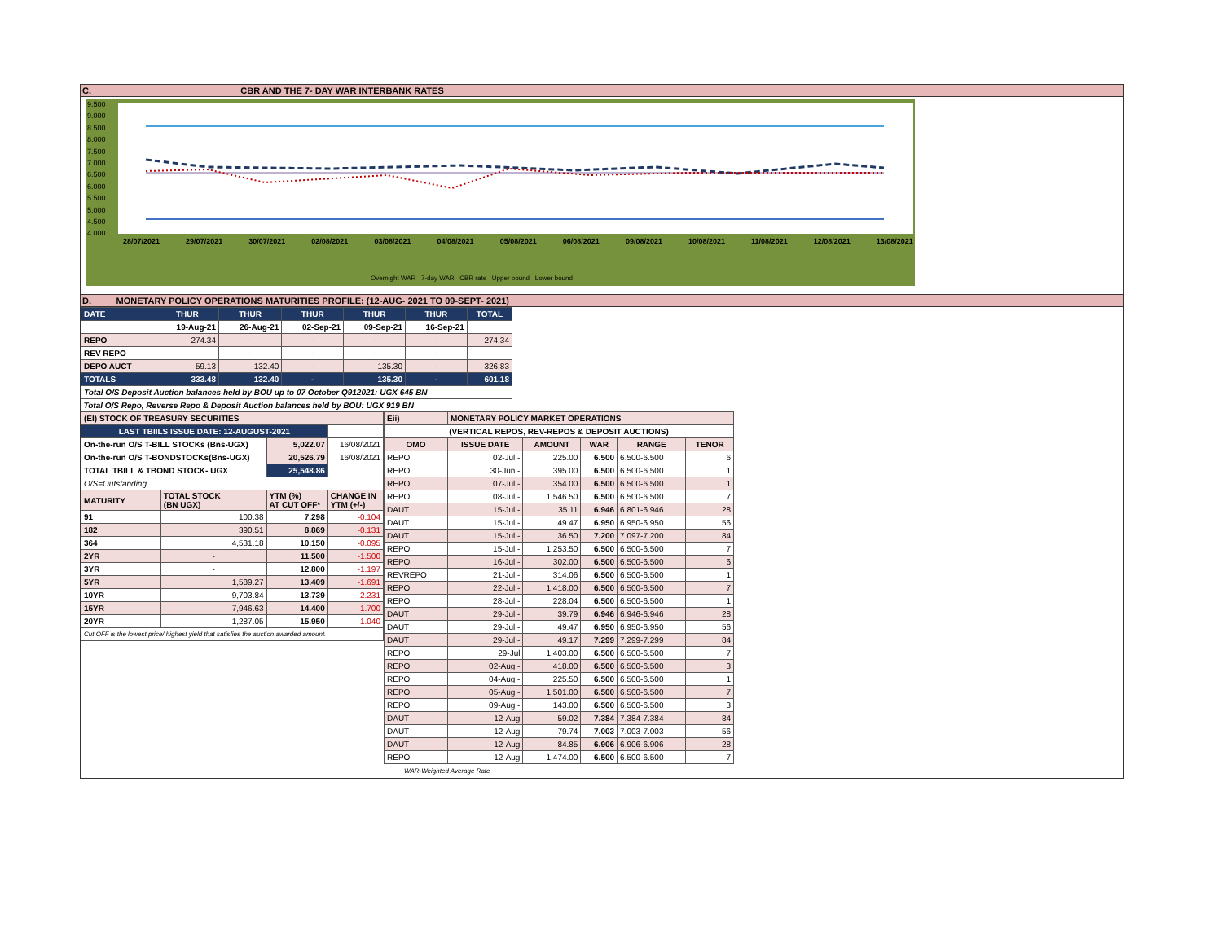C. CBR AND THE 7- DAY WAR INTERBANK RATES
9.500
9.000
8.500
8.000
7.500
7.000
6.500
6.000
5.500
5.000
4.500
4.000
28/07/2021 29/07/2021 30/07/2021 02/08/2021 03/08/2021 04/08/2021 05/08/2021 06/08/2021 09/08/2021 10/08/2021 11/08/2021 12/08/2021 13/08/2021
Overnight WAR 7-day WAR CBR rate Upper bound Lower bound
D. MONETARY POLICY OPERATIONS MATURITIES PROFILE: (12-AUG- 2021 TO 09-SEPT- 2021)
| DATE | THUR | THUR | THUR | THUR | THUR | TOTAL |
| | 19-Aug-21 | 26-Aug-21 | 02-Sep-21 | 09-Sep-21 | 16-Sep-21 | |
| REPO | 274.34 | - | - | - | - | 274.34 |
| REV REPO | - | - | - | - | - | - |
| DEPO AUCT | 59.13 | 132.40 | - | 135.30 | - | 326.83 |
| TOTALS | 333.48 | 132.40 | - | 135.30 | - | 601.18 |
| Total O/S Deposit Auction balances held by BOU up to 07 October Q912021: UGX 645 BN | | | | | | |
| Total O/S Repo, Reverse Repo & Deposit Auction balances held by BOU: UGX 919 BN | | | | | | |
| (EI) STOCK OF TREASURY SECURITIES | | | | |
| LAST TBIILS ISSUE DATE: 12-AUGUST-2021 | | | | |
| On-the-run O/S T-BILL STOCKs (Bns-UGX) | | 5,022.07 | | 16/08/2021 |
| On-the-run O/S T-BONDSTOCKs(Bns-UGX) | | 20,526.79 | | 16/08/2021 |
| TOTAL TBILL & TBOND STOCK- UGX | | 25,548.86 | | |
| O/S=Outstanding | | | | |
| MATURITY | TOTAL STOCK (BN UGX) | YTM (%) AT CUT OFF* | CHANGE IN YTM (+/-) | |
| 91 | 100.38 | 7.298 | -0.104 | |
| 182 | 390.51 | 8.869 | -0.131 | |
| 364 | 4,531.18 | 10.150 | -0.095 | |
| 2YR | - | 11.500 | -1.500 | |
| 3YR | - | 12.800 | -1.197 | |
| 5YR | 1,589.27 | 13.409 | -1.691 | |
| 10YR | 9,703.84 | 13.739 | -2.231 | |
| 15YR | 7,946.63 | 14.400 | -1.700 | |
| 20YR | 1,287.05 | 15.950 | -1.040 | |
| Cut OFF is the lowest price/ highest yield that satisfies the auction awarded amount. | | | | |
| Eii) | MONETARY POLICY MARKET OPERATIONS | | | | |
| (VERTICAL REPOS, REV-REPOS & DEPOSIT AUCTIONS) | | | | | |
| OMO | ISSUE DATE | AMOUNT | WAR | RANGE | TENOR |
| REPO | 02-Jul - | 225.00 | 6.500 | 6.500-6.500 | 6 |
| REPO | 30-Jun - | 395.00 | 6.500 | 6.500-6.500 | 1 |
| REPO | 07-Jul - | 354.00 | 6.500 | 6.500-6.500 | 1 |
| REPO | 08-Jul - | 1,546.50 | 6.500 | 6.500-6.500 | 7 |
| DAUT | 15-Jul - | 35.11 | 6.946 | 6.801-6.946 | 28 |
| DAUT | 15-Jul - | 49.47 | 6.950 | 6.950-6.950 | 56 |
| DAUT | 15-Jul - | 36.50 | 7.200 | 7.097-7.200 | 84 |
| REPO | 15-Jul - | 1,253.50 | 6.500 | 6.500-6.500 | 7 |
| REPO | 16-Jul - | 302.00 | 6.500 | 6.500-6.500 | 6 |
| REVREPO | 21-Jul - | 314.06 | 6.500 | 6.500-6.500 | 1 |
| REPO | 22-Jul - | 1,418.00 | 6.500 | 6.500-6.500 | 7 |
| REPO | 28-Jul - | 228.04 | 6.500 | 6.500-6.500 | 1 |
| DAUT | 29-Jul - | 39.79 | 6.946 | 6.946-6.946 | 28 |
| DAUT | 29-Jul - | 49.47 | 6.950 | 6.950-6.950 | 56 |
| DAUT | 29-Jul - | 49.17 | 7.299 | 7.299-7.299 | 84 |
| REPO | 29-Jul | 1,403.00 | 6.500 | 6.500-6.500 | 7 |
| REPO | 02-Aug - | 418.00 | 6.500 | 6.500-6.500 | 3 |
| REPO | 04-Aug - | 225.50 | 6.500 | 6.500-6.500 | 1 |
| REPO | 05-Aug - | 1,501.00 | 6.500 | 6.500-6.500 | 7 |
| REPO | 09-Aug - | 143.00 | 6.500 | 6.500-6.500 | 3 |
| DAUT | 12-Aug | 59.02 | 7.384 | 7.384-7.384 | 84 |
| DAUT | 12-Aug | 79.74 | 7.003 | 7.003-7.003 | 56 |
| DAUT | 12-Aug | 84.85 | 6.906 | 6.906-6.906 | 28 |
| REPO | 12-Aug | 1,474.00 | 6.500 | 6.500-6.500 | 7 |
WAR-Weighted Average Rate